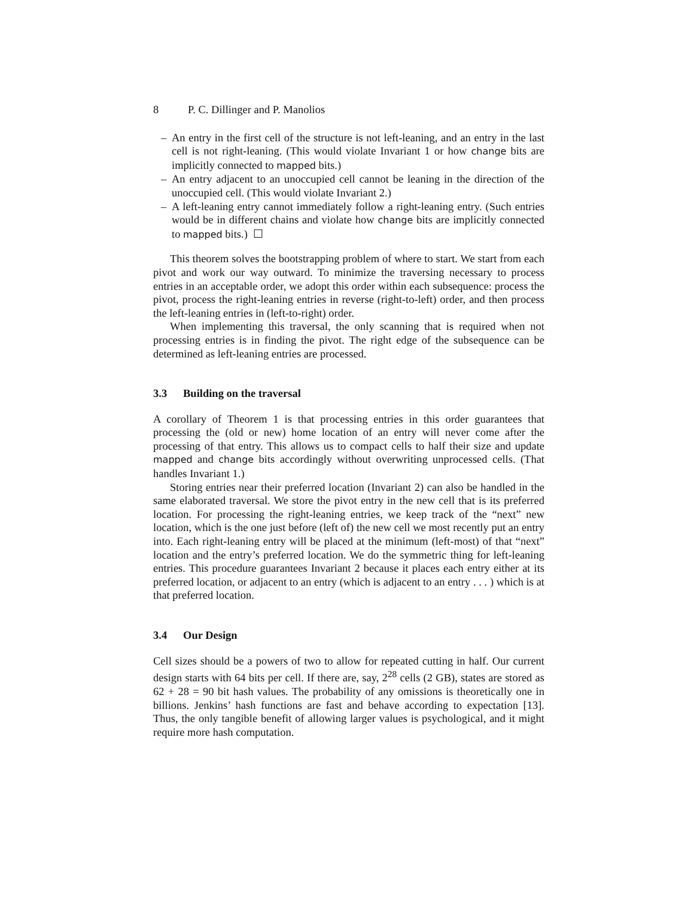8 P. C. Dillinger and P. Manolios
– An entry in the first cell of the structure is not left-leaning, and an entry in the last cell is not right-leaning. (This would violate Invariant 1 or how change bits are implicitly connected to mapped bits.)
– An entry adjacent to an unoccupied cell cannot be leaning in the direction of the unoccupied cell. (This would violate Invariant 2.)
– A left-leaning entry cannot immediately follow a right-leaning entry. (Such entries would be in different chains and violate how change bits are implicitly connected to mapped bits.) ☐
This theorem solves the bootstrapping problem of where to start. We start from each pivot and work our way outward. To minimize the traversing necessary to process entries in an acceptable order, we adopt this order within each subsequence: process the pivot, process the right-leaning entries in reverse (right-to-left) order, and then process the left-leaning entries in (left-to-right) order.
When implementing this traversal, the only scanning that is required when not processing entries is in finding the pivot. The right edge of the subsequence can be determined as left-leaning entries are processed.
3.3 Building on the traversal
A corollary of Theorem 1 is that processing entries in this order guarantees that processing the (old or new) home location of an entry will never come after the processing of that entry. This allows us to compact cells to half their size and update mapped and change bits accordingly without overwriting unprocessed cells. (That handles Invariant 1.)
Storing entries near their preferred location (Invariant 2) can also be handled in the same elaborated traversal. We store the pivot entry in the new cell that is its preferred location. For processing the right-leaning entries, we keep track of the “next” new location, which is the one just before (left of) the new cell we most recently put an entry into. Each right-leaning entry will be placed at the minimum (left-most) of that “next” location and the entry’s preferred location. We do the symmetric thing for left-leaning entries. This procedure guarantees Invariant 2 because it places each entry either at its preferred location, or adjacent to an entry (which is adjacent to an entry . . . ) which is at that preferred location.
3.4 Our Design
Cell sizes should be a powers of two to allow for repeated cutting in half. Our current design starts with 64 bits per cell. If there are, say, 2<sup>28</sup> cells (2 GB), states are stored as 62 + 28 = 90 bit hash values. The probability of any omissions is theoretically one in billions. Jenkins’ hash functions are fast and behave according to expectation [13]. Thus, the only tangible benefit of allowing larger values is psychological, and it might require more hash computation.